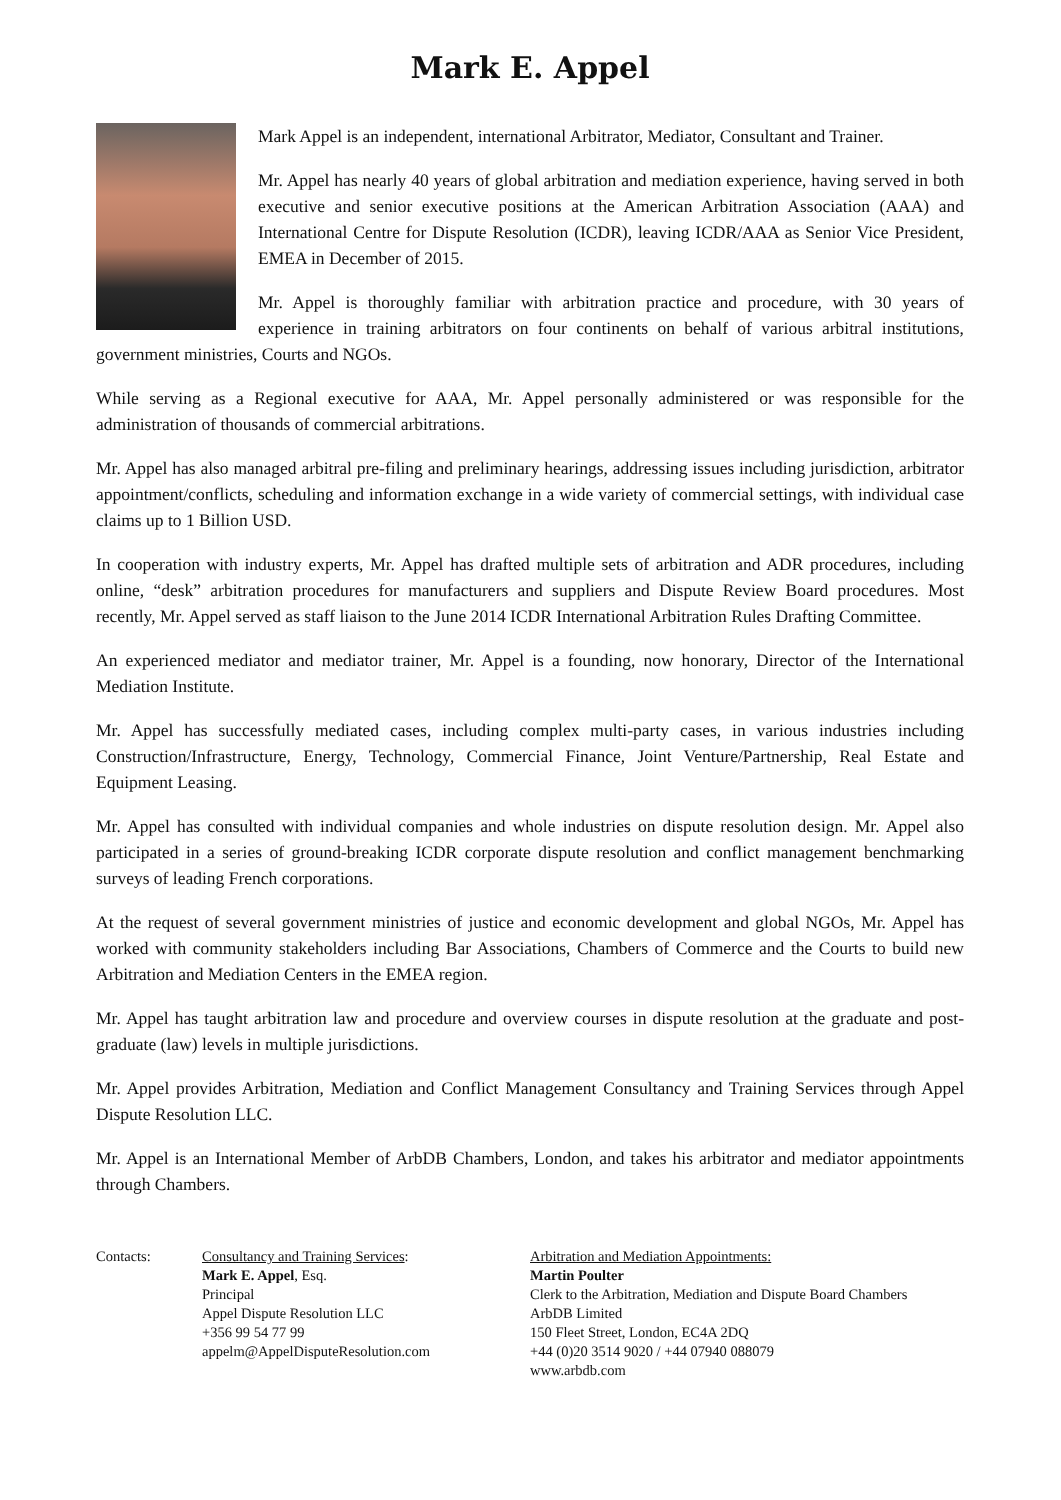Mark E. Appel
Mark Appel is an independent, international Arbitrator, Mediator, Consultant and Trainer.
Mr. Appel has nearly 40 years of global arbitration and mediation experience, having served in both executive and senior executive positions at the American Arbitration Association (AAA) and International Centre for Dispute Resolution (ICDR), leaving ICDR/AAA as Senior Vice President, EMEA in December of 2015.
Mr. Appel is thoroughly familiar with arbitration practice and procedure, with 30 years of experience in training arbitrators on four continents on behalf of various arbitral institutions, government ministries, Courts and NGOs.
While serving as a Regional executive for AAA, Mr. Appel personally administered or was responsible for the administration of thousands of commercial arbitrations.
Mr. Appel has also managed arbitral pre-filing and preliminary hearings, addressing issues including jurisdiction, arbitrator appointment/conflicts, scheduling and information exchange in a wide variety of commercial settings, with individual case claims up to 1 Billion USD.
In cooperation with industry experts, Mr. Appel has drafted multiple sets of arbitration and ADR procedures, including online, “desk” arbitration procedures for manufacturers and suppliers and Dispute Review Board procedures. Most recently, Mr. Appel served as staff liaison to the June 2014 ICDR International Arbitration Rules Drafting Committee.
An experienced mediator and mediator trainer, Mr. Appel is a founding, now honorary, Director of the International Mediation Institute.
Mr. Appel has successfully mediated cases, including complex multi-party cases, in various industries including Construction/Infrastructure, Energy, Technology, Commercial Finance, Joint Venture/Partnership, Real Estate and Equipment Leasing.
Mr. Appel has consulted with individual companies and whole industries on dispute resolution design. Mr. Appel also participated in a series of ground-breaking ICDR corporate dispute resolution and conflict management benchmarking surveys of leading French corporations.
At the request of several government ministries of justice and economic development and global NGOs, Mr. Appel has worked with community stakeholders including Bar Associations, Chambers of Commerce and the Courts to build new Arbitration and Mediation Centers in the EMEA region.
Mr. Appel has taught arbitration law and procedure and overview courses in dispute resolution at the graduate and post-graduate (law) levels in multiple jurisdictions.
Mr. Appel provides Arbitration, Mediation and Conflict Management Consultancy and Training Services through Appel Dispute Resolution LLC.
Mr. Appel is an International Member of ArbDB Chambers, London, and takes his arbitrator and mediator appointments through Chambers.
Contacts: Consultancy and Training Services:
Mark E. Appel, Esq.
Principal
Appel Dispute Resolution LLC
+356 99 54 77 99
appelm@AppelDisputeResolution.com
Arbitration and Mediation Appointments:
Martin Poulter
Clerk to the Arbitration, Mediation and Dispute Board Chambers
ArbDB Limited
150 Fleet Street, London, EC4A 2DQ
+44 (0)20 3514 9020 / +44 07940 088079
www.arbdb.com